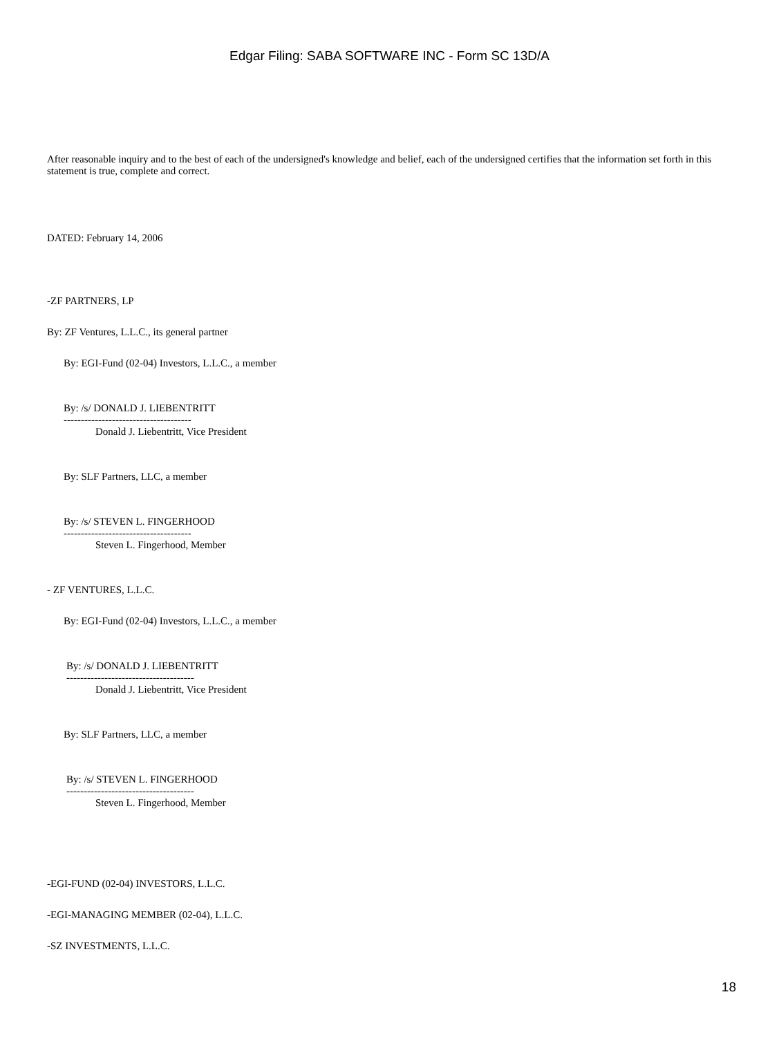Edgar Filing: SABA SOFTWARE INC - Form SC 13D/A
After reasonable inquiry and to the best of each of the undersigned's knowledge and belief, each of the undersigned certifies that the information set forth in this statement is true, complete and correct.
DATED: February 14, 2006
-ZF PARTNERS, LP
By: ZF Ventures, L.L.C., its general partner
By: EGI-Fund (02-04) Investors, L.L.C., a member
By: /s/ DONALD J. LIEBENTRITT
-------------------------------------
Donald J. Liebentritt, Vice President
By: SLF Partners, LLC, a member
By: /s/ STEVEN L. FINGERHOOD
-------------------------------------
Steven L. Fingerhood, Member
- ZF VENTURES, L.L.C.
By: EGI-Fund (02-04) Investors, L.L.C., a member
By: /s/ DONALD J. LIEBENTRITT
-------------------------------------
Donald J. Liebentritt, Vice President
By: SLF Partners, LLC, a member
By: /s/ STEVEN L. FINGERHOOD
-------------------------------------
Steven L. Fingerhood, Member
-EGI-FUND (02-04) INVESTORS, L.L.C.
-EGI-MANAGING MEMBER (02-04), L.L.C.
-SZ INVESTMENTS, L.L.C.
18